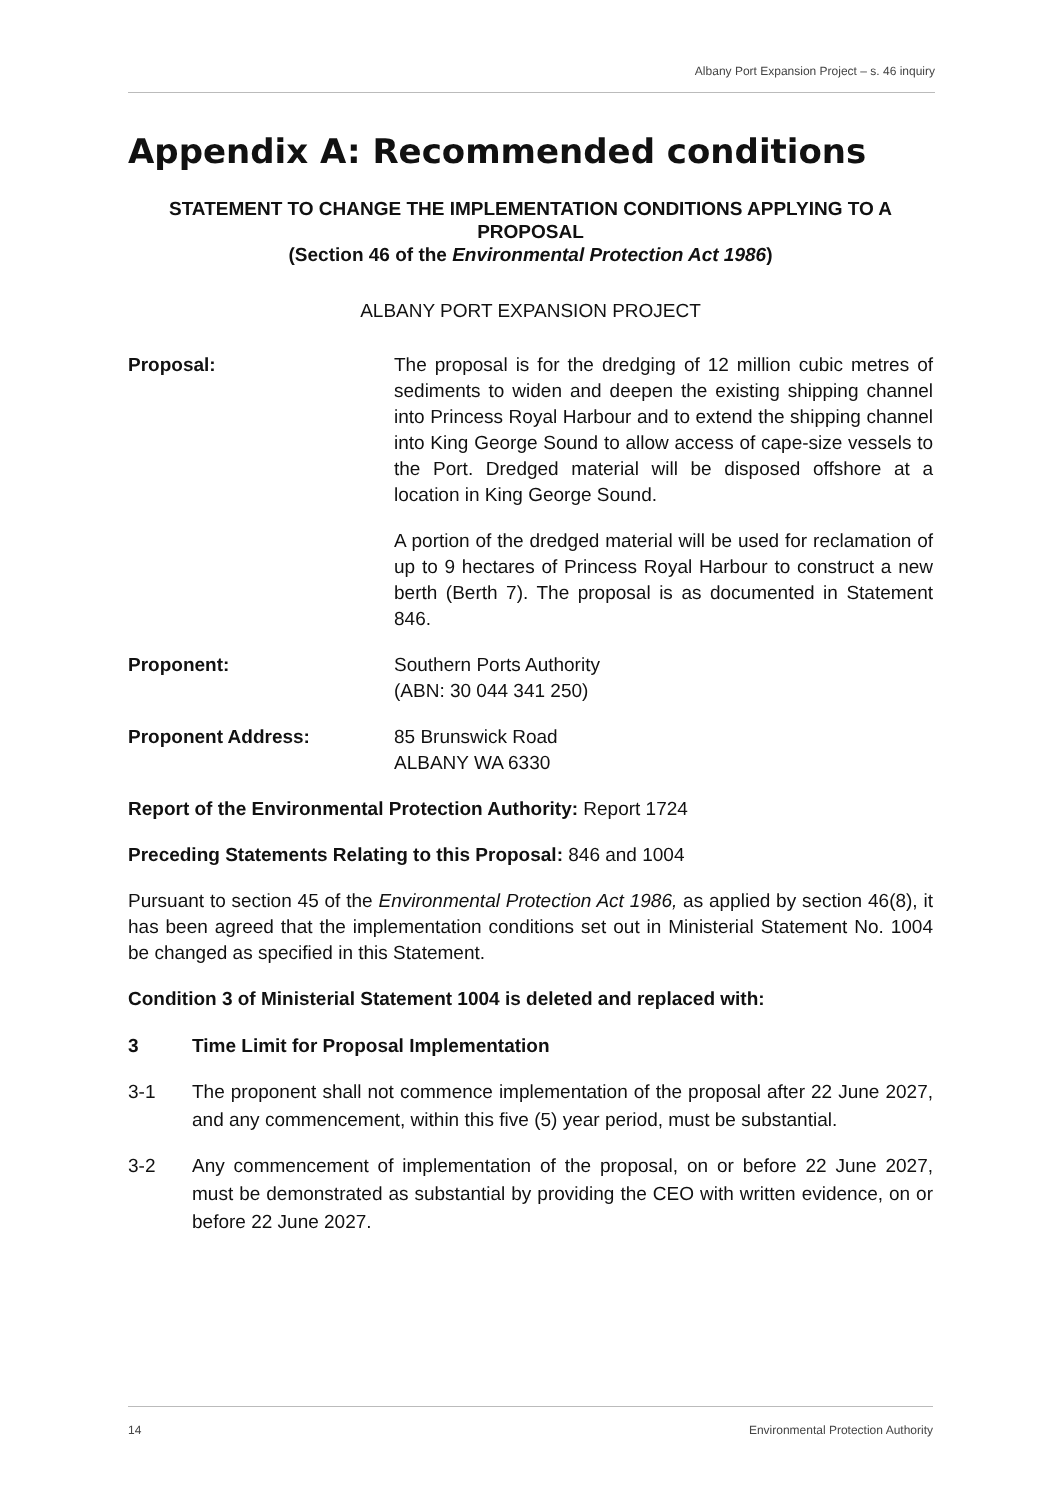Albany Port Expansion Project – s. 46 inquiry
Appendix A: Recommended conditions
STATEMENT TO CHANGE THE IMPLEMENTATION CONDITIONS APPLYING TO A PROPOSAL
(Section 46 of the Environmental Protection Act 1986)
ALBANY PORT EXPANSION PROJECT
Proposal:
The proposal is for the dredging of 12 million cubic metres of sediments to widen and deepen the existing shipping channel into Princess Royal Harbour and to extend the shipping channel into King George Sound to allow access of cape-size vessels to the Port. Dredged material will be disposed offshore at a location in King George Sound.
A portion of the dredged material will be used for reclamation of up to 9 hectares of Princess Royal Harbour to construct a new berth (Berth 7). The proposal is as documented in Statement 846.
Proponent: Southern Ports Authority
(ABN: 30 044 341 250)
Proponent Address: 85 Brunswick Road
ALBANY WA 6330
Report of the Environmental Protection Authority: Report 1724
Preceding Statements Relating to this Proposal: 846 and 1004
Pursuant to section 45 of the Environmental Protection Act 1986, as applied by section 46(8), it has been agreed that the implementation conditions set out in Ministerial Statement No. 1004 be changed as specified in this Statement.
Condition 3 of Ministerial Statement 1004 is deleted and replaced with:
3 Time Limit for Proposal Implementation
3-1 The proponent shall not commence implementation of the proposal after 22 June 2027, and any commencement, within this five (5) year period, must be substantial.
3-2 Any commencement of implementation of the proposal, on or before 22 June 2027, must be demonstrated as substantial by providing the CEO with written evidence, on or before 22 June 2027.
14 Environmental Protection Authority